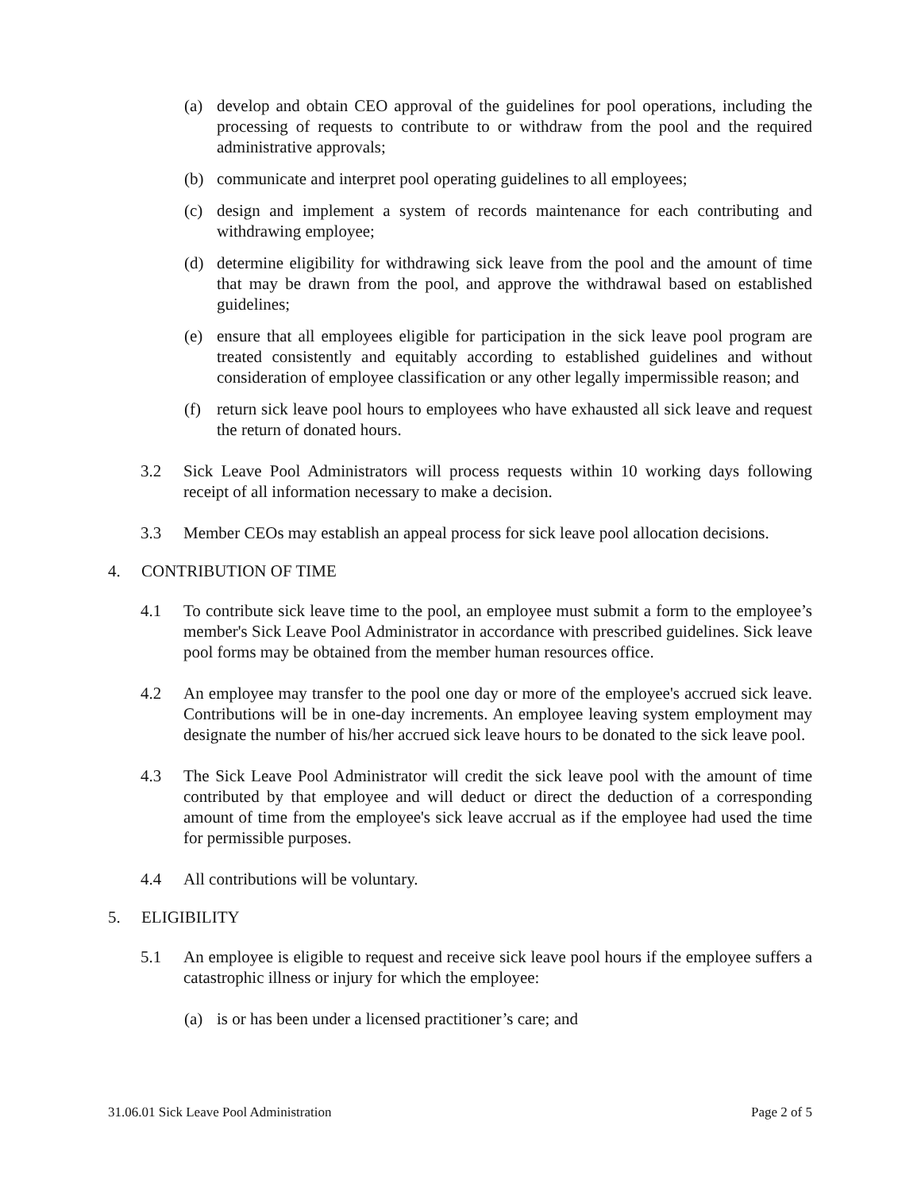(a) develop and obtain CEO approval of the guidelines for pool operations, including the processing of requests to contribute to or withdraw from the pool and the required administrative approvals;
(b) communicate and interpret pool operating guidelines to all employees;
(c) design and implement a system of records maintenance for each contributing and withdrawing employee;
(d) determine eligibility for withdrawing sick leave from the pool and the amount of time that may be drawn from the pool, and approve the withdrawal based on established guidelines;
(e) ensure that all employees eligible for participation in the sick leave pool program are treated consistently and equitably according to established guidelines and without consideration of employee classification or any other legally impermissible reason; and
(f) return sick leave pool hours to employees who have exhausted all sick leave and request the return of donated hours.
3.2 Sick Leave Pool Administrators will process requests within 10 working days following receipt of all information necessary to make a decision.
3.3 Member CEOs may establish an appeal process for sick leave pool allocation decisions.
4. CONTRIBUTION OF TIME
4.1 To contribute sick leave time to the pool, an employee must submit a form to the employee’s member's Sick Leave Pool Administrator in accordance with prescribed guidelines. Sick leave pool forms may be obtained from the member human resources office.
4.2 An employee may transfer to the pool one day or more of the employee's accrued sick leave. Contributions will be in one-day increments. An employee leaving system employment may designate the number of his/her accrued sick leave hours to be donated to the sick leave pool.
4.3 The Sick Leave Pool Administrator will credit the sick leave pool with the amount of time contributed by that employee and will deduct or direct the deduction of a corresponding amount of time from the employee's sick leave accrual as if the employee had used the time for permissible purposes.
4.4 All contributions will be voluntary.
5. ELIGIBILITY
5.1 An employee is eligible to request and receive sick leave pool hours if the employee suffers a catastrophic illness or injury for which the employee:
(a) is or has been under a licensed practitioner’s care; and
31.06.01 Sick Leave Pool Administration Page 2 of 5